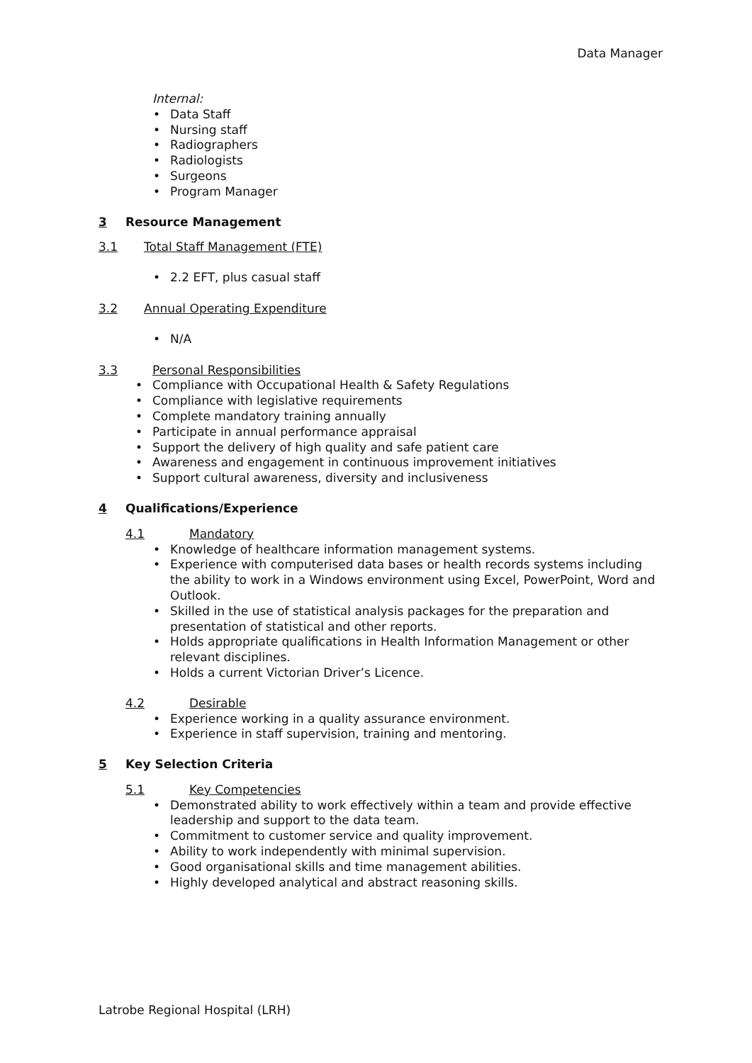Data Manager
Internal:
• Data Staff
• Nursing staff
• Radiographers
• Radiologists
• Surgeons
• Program Manager
3 Resource Management
3.1 Total Staff Management (FTE)
• 2.2 EFT, plus casual staff
3.2 Annual Operating Expenditure
• N/A
3.3 Personal Responsibilities
• Compliance with Occupational Health & Safety Regulations
• Compliance with legislative requirements
• Complete mandatory training annually
• Participate in annual performance appraisal
• Support the delivery of high quality and safe patient care
• Awareness and engagement in continuous improvement initiatives
• Support cultural awareness, diversity and inclusiveness
4 Qualifications/Experience
4.1 Mandatory
• Knowledge of healthcare information management systems.
• Experience with computerised data bases or health records systems including the ability to work in a Windows environment using Excel, PowerPoint, Word and Outlook.
• Skilled in the use of statistical analysis packages for the preparation and presentation of statistical and other reports.
• Holds appropriate qualifications in Health Information Management or other relevant disciplines.
• Holds a current Victorian Driver’s Licence.
4.2 Desirable
• Experience working in a quality assurance environment.
• Experience in staff supervision, training and mentoring.
5 Key Selection Criteria
5.1 Key Competencies
• Demonstrated ability to work effectively within a team and provide effective leadership and support to the data team.
• Commitment to customer service and quality improvement.
• Ability to work independently with minimal supervision.
• Good organisational skills and time management abilities.
• Highly developed analytical and abstract reasoning skills.
Latrobe Regional Hospital (LRH)